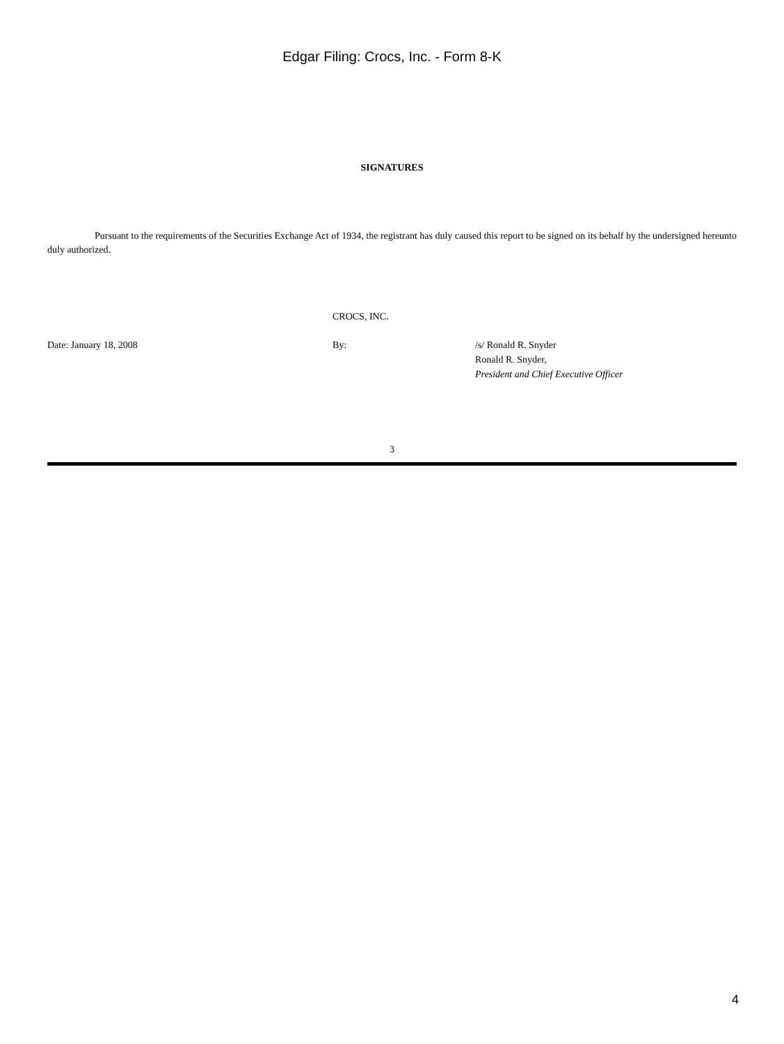Edgar Filing: Crocs, Inc. - Form 8-K
SIGNATURES
Pursuant to the requirements of the Securities Exchange Act of 1934, the registrant has duly caused this report to be signed on its behalf by the undersigned hereunto duly authorized.
| | CROCS, INC. | |
| Date: January 18, 2008 | By: | /s/ Ronald R. Snyder Ronald R. Snyder, President and Chief Executive Officer |
3
4